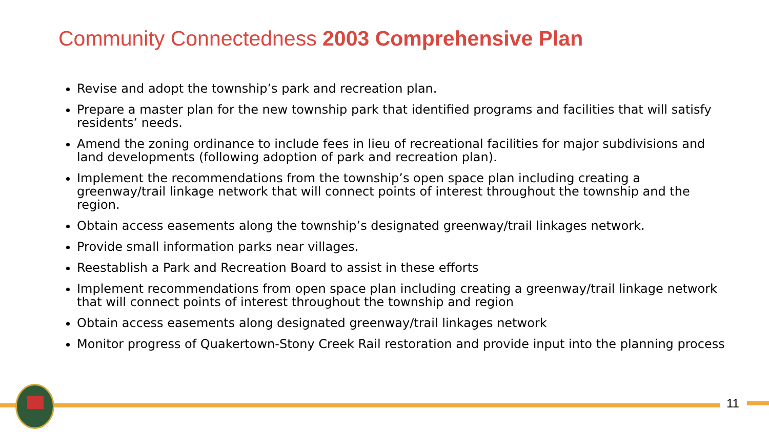Community Connectedness 2003 Comprehensive Plan
Revise and adopt the township’s park and recreation plan.
Prepare a master plan for the new township park that identified programs and facilities that will satisfy residents’ needs.
Amend the zoning ordinance to include fees in lieu of recreational facilities for major subdivisions and land developments (following adoption of park and recreation plan).
Implement the recommendations from the township’s open space plan including creating a greenway/trail linkage network that will connect points of interest throughout the township and the region.
Obtain access easements along the township’s designated greenway/trail linkages network.
Provide small information parks near villages.
Reestablish a Park and Recreation Board to assist in these efforts
Implement recommendations from open space plan including creating a greenway/trail linkage network that will connect points of interest throughout the township and region
Obtain access easements along designated greenway/trail linkages network
Monitor progress of Quakertown-Stony Creek Rail restoration and provide input into the planning process
11